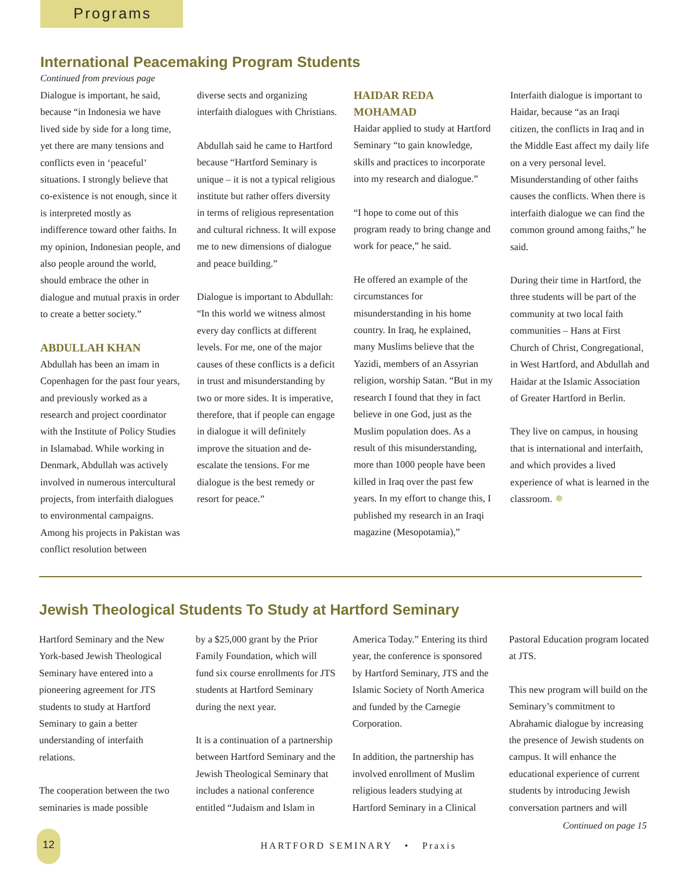Programs
International Peacemaking Program Students
Continued from previous page
Dialogue is important, he said, because “in Indonesia we have lived side by side for a long time, yet there are many tensions and conflicts even in ‘peaceful’ situations. I strongly believe that co-existence is not enough, since it is interpreted mostly as indifference toward other faiths. In my opinion, Indonesian people, and also people around the world, should embrace the other in dialogue and mutual praxis in order to create a better society.”
ABDULLAH KHAN
Abdullah has been an imam in Copenhagen for the past four years, and previously worked as a research and project coordinator with the Institute of Policy Studies in Islamabad. While working in Denmark, Abdullah was actively involved in numerous intercultural projects, from interfaith dialogues to environmental campaigns. Among his projects in Pakistan was conflict resolution between
diverse sects and organizing interfaith dialogues with Christians.
Abdullah said he came to Hartford because “Hartford Seminary is unique – it is not a typical religious institute but rather offers diversity in terms of religious representation and cultural richness. It will expose me to new dimensions of dialogue and peace building.”
Dialogue is important to Abdullah: “In this world we witness almost every day conflicts at different levels. For me, one of the major causes of these conflicts is a deficit in trust and misunderstanding by two or more sides. It is imperative, therefore, that if people can engage in dialogue it will definitely improve the situation and de-escalate the tensions. For me dialogue is the best remedy or resort for peace.”
HAIDAR REDA MOHAMAD
Haidar applied to study at Hartford Seminary “to gain knowledge, skills and practices to incorporate into my research and dialogue.”
“I hope to come out of this program ready to bring change and work for peace,” he said.
He offered an example of the circumstances for misunderstanding in his home country. In Iraq, he explained, many Muslims believe that the Yazidi, members of an Assyrian religion, worship Satan. “But in my research I found that they in fact believe in one God, just as the Muslim population does. As a result of this misunderstanding, more than 1000 people have been killed in Iraq over the past few years. In my effort to change this, I published my research in an Iraqi magazine (Mesopotamia),”
Interfaith dialogue is important to Haidar, because “as an Iraqi citizen, the conflicts in Iraq and in the Middle East affect my daily life on a very personal level. Misunderstanding of other faiths causes the conflicts. When there is interfaith dialogue we can find the common ground among faiths,” he said.
During their time in Hartford, the three students will be part of the community at two local faith communities – Hans at First Church of Christ, Congregational, in West Hartford, and Abdullah and Haidar at the Islamic Association of Greater Hartford in Berlin.
They live on campus, in housing that is international and interfaith, and which provides a lived experience of what is learned in the classroom. ✵
Jewish Theological Students To Study at Hartford Seminary
Hartford Seminary and the New York-based Jewish Theological Seminary have entered into a pioneering agreement for JTS students to study at Hartford Seminary to gain a better understanding of interfaith relations.
The cooperation between the two seminaries is made possible
by a $25,000 grant by the Prior Family Foundation, which will fund six course enrollments for JTS students at Hartford Seminary during the next year.
It is a continuation of a partnership between Hartford Seminary and the Jewish Theological Seminary that includes a national conference entitled “Judaism and Islam in
America Today.” Entering its third year, the conference is sponsored by Hartford Seminary, JTS and the Islamic Society of North America and funded by the Carnegie Corporation.
In addition, the partnership has involved enrollment of Muslim religious leaders studying at Hartford Seminary in a Clinical
Pastoral Education program located at JTS.
This new program will build on the Seminary’s commitment to Abrahamic dialogue by increasing the presence of Jewish students on campus. It will enhance the educational experience of current students by introducing Jewish conversation partners and will
Continued on page 15
12
HARTFORD SEMINARY • Praxis